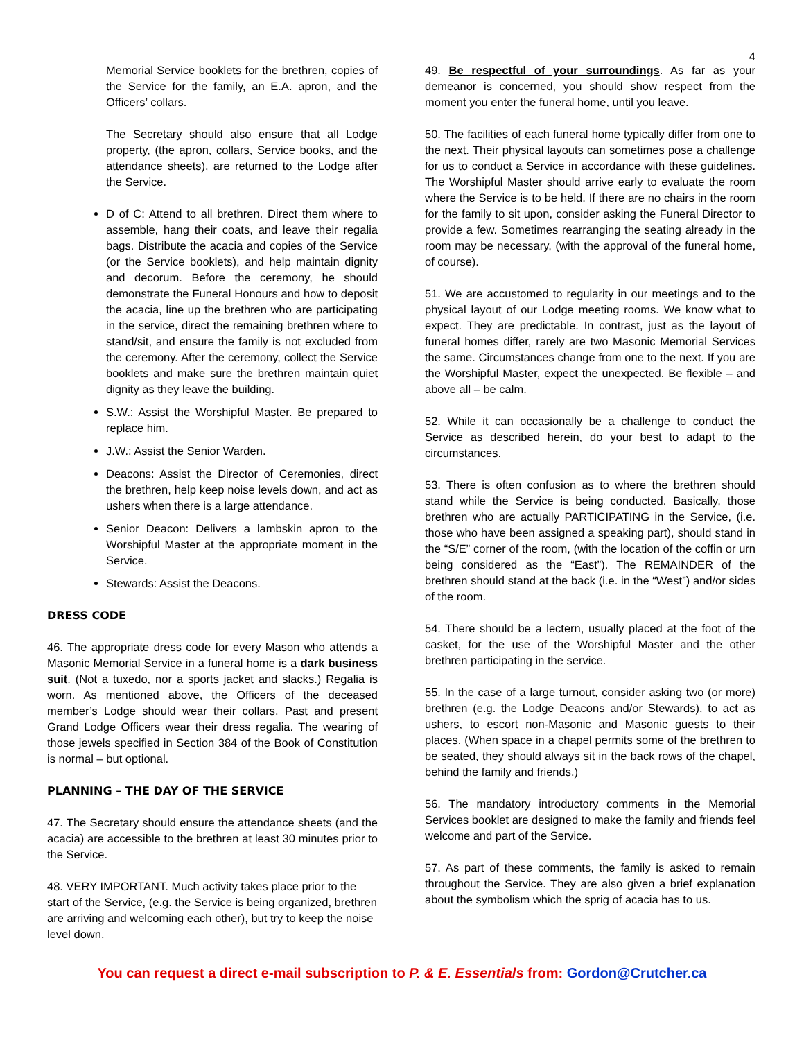4
Memorial Service booklets for the brethren, copies of the Service for the family, an E.A. apron, and the Officers’ collars.
The Secretary should also ensure that all Lodge property, (the apron, collars, Service books, and the attendance sheets), are returned to the Lodge after the Service.
D of C: Attend to all brethren. Direct them where to assemble, hang their coats, and leave their regalia bags. Distribute the acacia and copies of the Service (or the Service booklets), and help maintain dignity and decorum. Before the ceremony, he should demonstrate the Funeral Honours and how to deposit the acacia, line up the brethren who are participating in the service, direct the remaining brethren where to stand/sit, and ensure the family is not excluded from the ceremony. After the ceremony, collect the Service booklets and make sure the brethren maintain quiet dignity as they leave the building.
S.W.: Assist the Worshipful Master. Be prepared to replace him.
J.W.: Assist the Senior Warden.
Deacons: Assist the Director of Ceremonies, direct the brethren, help keep noise levels down, and act as ushers when there is a large attendance.
Senior Deacon: Delivers a lambskin apron to the Worshipful Master at the appropriate moment in the Service.
Stewards: Assist the Deacons.
DRESS CODE
46. The appropriate dress code for every Mason who attends a Masonic Memorial Service in a funeral home is a dark business suit. (Not a tuxedo, nor a sports jacket and slacks.) Regalia is worn. As mentioned above, the Officers of the deceased member’s Lodge should wear their collars. Past and present Grand Lodge Officers wear their dress regalia. The wearing of those jewels specified in Section 384 of the Book of Constitution is normal – but optional.
PLANNING – THE DAY OF THE SERVICE
47. The Secretary should ensure the attendance sheets (and the acacia) are accessible to the brethren at least 30 minutes prior to the Service.
48. VERY IMPORTANT. Much activity takes place prior to the start of the Service, (e.g. the Service is being organized, brethren are arriving and welcoming each other), but try to keep the noise level down.
49. Be respectful of your surroundings. As far as your demeanor is concerned, you should show respect from the moment you enter the funeral home, until you leave.
50. The facilities of each funeral home typically differ from one to the next. Their physical layouts can sometimes pose a challenge for us to conduct a Service in accordance with these guidelines. The Worshipful Master should arrive early to evaluate the room where the Service is to be held. If there are no chairs in the room for the family to sit upon, consider asking the Funeral Director to provide a few. Sometimes rearranging the seating already in the room may be necessary, (with the approval of the funeral home, of course).
51. We are accustomed to regularity in our meetings and to the physical layout of our Lodge meeting rooms. We know what to expect. They are predictable. In contrast, just as the layout of funeral homes differ, rarely are two Masonic Memorial Services the same. Circumstances change from one to the next. If you are the Worshipful Master, expect the unexpected. Be flexible – and above all – be calm.
52. While it can occasionally be a challenge to conduct the Service as described herein, do your best to adapt to the circumstances.
53. There is often confusion as to where the brethren should stand while the Service is being conducted. Basically, those brethren who are actually PARTICIPATING in the Service, (i.e. those who have been assigned a speaking part), should stand in the “S/E” corner of the room, (with the location of the coffin or urn being considered as the “East”). The REMAINDER of the brethren should stand at the back (i.e. in the “West”) and/or sides of the room.
54. There should be a lectern, usually placed at the foot of the casket, for the use of the Worshipful Master and the other brethren participating in the service.
55. In the case of a large turnout, consider asking two (or more) brethren (e.g. the Lodge Deacons and/or Stewards), to act as ushers, to escort non-Masonic and Masonic guests to their places. (When space in a chapel permits some of the brethren to be seated, they should always sit in the back rows of the chapel, behind the family and friends.)
56. The mandatory introductory comments in the Memorial Services booklet are designed to make the family and friends feel welcome and part of the Service.
57. As part of these comments, the family is asked to remain throughout the Service. They are also given a brief explanation about the symbolism which the sprig of acacia has to us.
You can request a direct e-mail subscription to P. & E. Essentials from: Gordon@Crutcher.ca